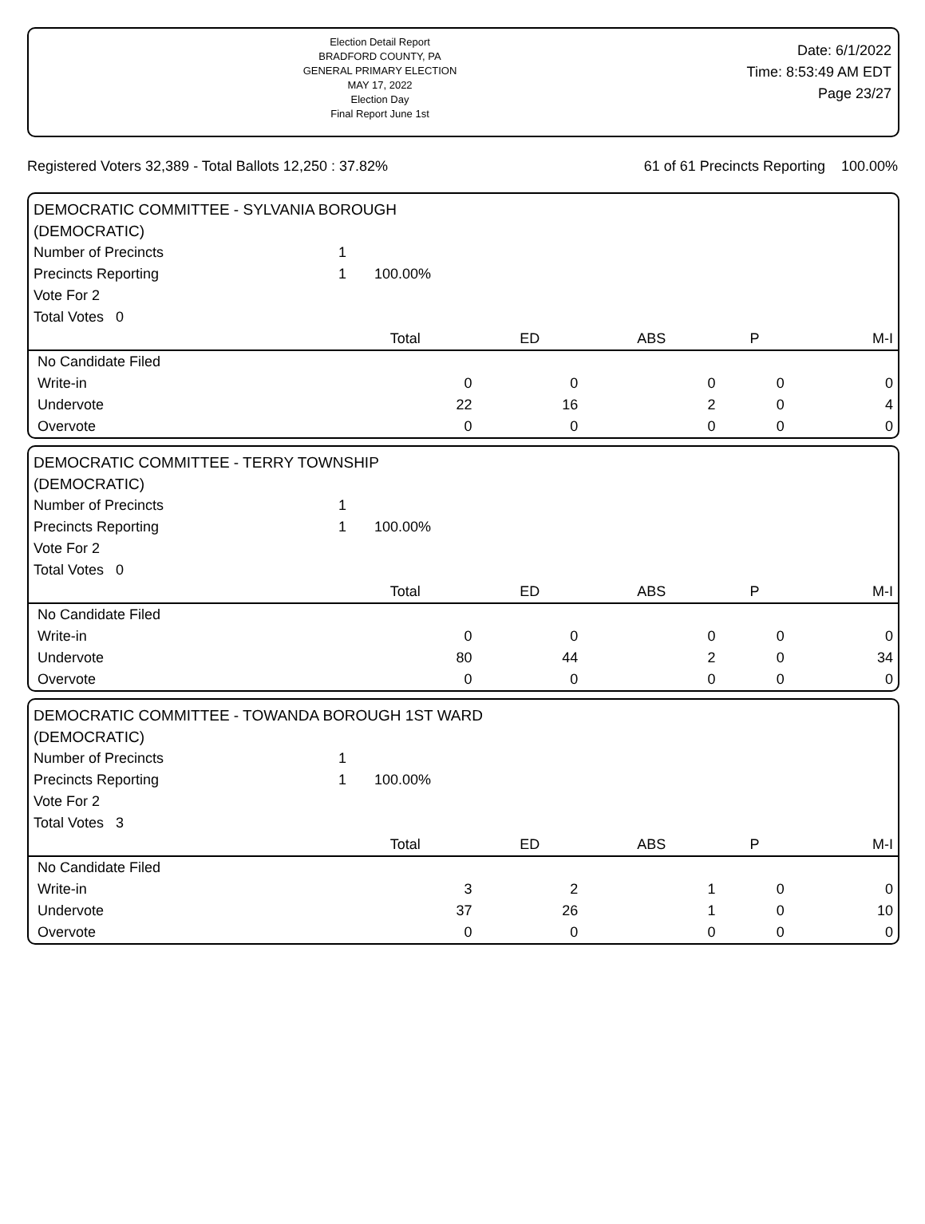Election Detail Report
BRADFORD COUNTY, PA
GENERAL PRIMARY ELECTION
MAY 17, 2022
Election Day
Final Report June 1st
Date: 6/1/2022
Time: 8:53:49 AM EDT
Page 23/27
Registered Voters 32,389 - Total Ballots 12,250 : 37.82% 61 of 61 Precincts Reporting 100.00%
DEMOCRATIC COMMITTEE - SYLVANIA BOROUGH
(DEMOCRATIC)
| Number of Precincts | 1 | | | | |
| Precincts Reporting | 1 100.00% | | | | |
| Vote For 2 | | | | | |
| Total Votes 0 | | | | | |
| | Total | ED | ABS | P | M-I |
| No Candidate Filed | | | | | |
| Write-in | 0 | 0 | 0 | 0 | 0 |
| Undervote | 22 | 16 | 2 | 0 | 4 |
| Overvote | 0 | 0 | 0 | 0 | 0 |
DEMOCRATIC COMMITTEE - TERRY TOWNSHIP
(DEMOCRATIC)
| Number of Precincts | 1 | | | | |
| Precincts Reporting | 1 100.00% | | | | |
| Vote For 2 | | | | | |
| Total Votes 0 | | | | | |
| | Total | ED | ABS | P | M-I |
| No Candidate Filed | | | | | |
| Write-in | 0 | 0 | 0 | 0 | 0 |
| Undervote | 80 | 44 | 2 | 0 | 34 |
| Overvote | 0 | 0 | 0 | 0 | 0 |
DEMOCRATIC COMMITTEE - TOWANDA BOROUGH 1ST WARD
(DEMOCRATIC)
| Number of Precincts | 1 | | | | |
| Precincts Reporting | 1 100.00% | | | | |
| Vote For 2 | | | | | |
| Total Votes 3 | | | | | |
| | Total | ED | ABS | P | M-I |
| No Candidate Filed | | | | | |
| Write-in | 3 | 2 | 1 | 0 | 0 |
| Undervote | 37 | 26 | 1 | 0 | 10 |
| Overvote | 0 | 0 | 0 | 0 | 0 |